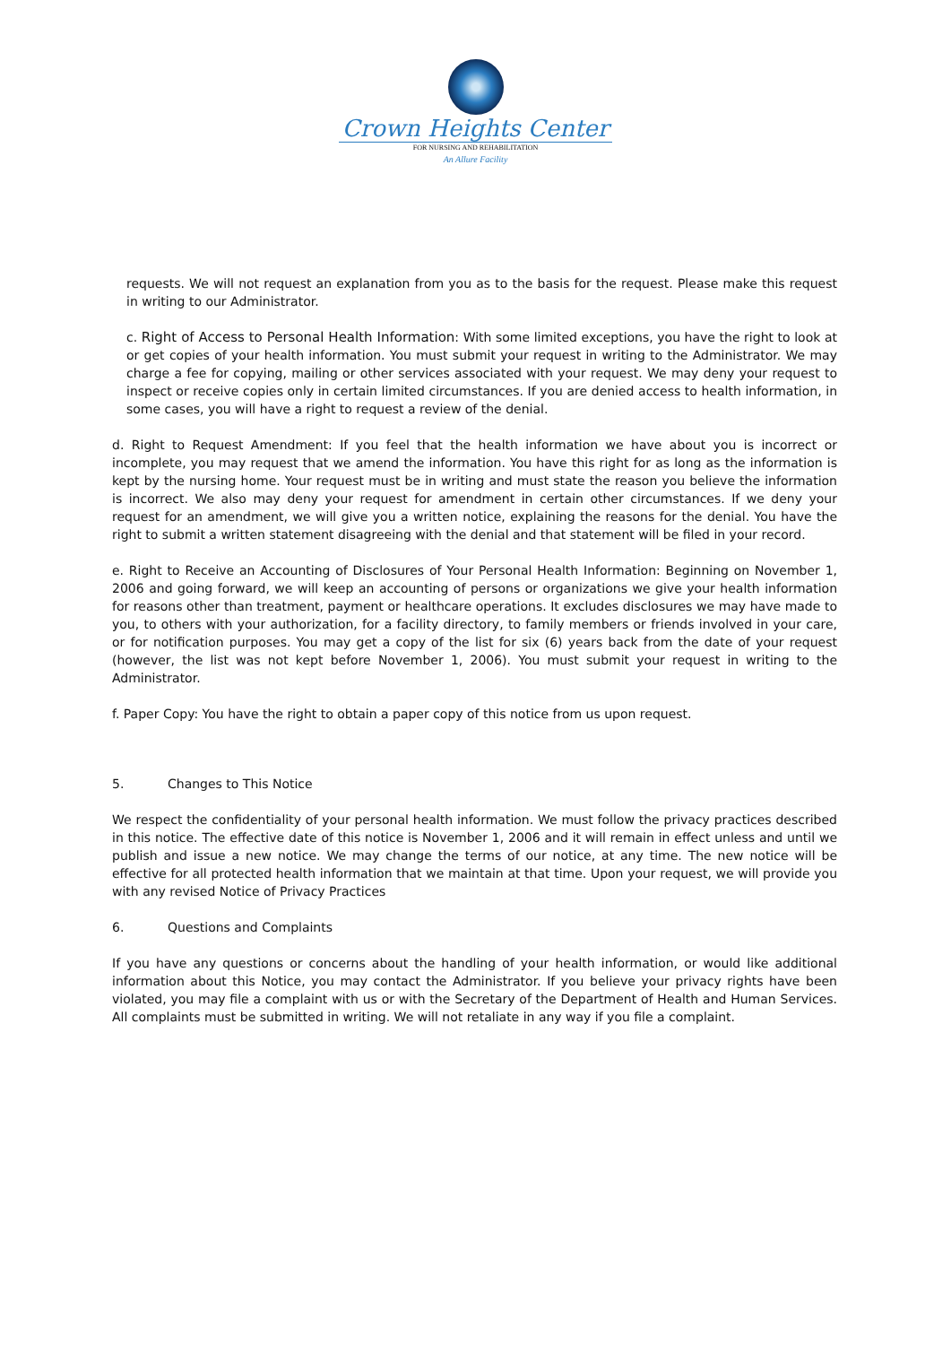Crown Heights Center
FOR NURSING AND REHABILITATION
An Allure Facility
requests. We will not request an explanation from you as to the basis for the request. Please make this request in writing to our Administrator.
c. Right of Access to Personal Health Information: With some limited exceptions, you have the right to look at or get copies of your health information. You must submit your request in writing to the Administrator. We may charge a fee for copying, mailing or other services associated with your request. We may deny your request to inspect or receive copies only in certain limited circumstances. If you are denied access to health information, in some cases, you will have a right to request a review of the denial.
d. Right to Request Amendment: If you feel that the health information we have about you is incorrect or incomplete, you may request that we amend the information. You have this right for as long as the information is kept by the nursing home. Your request must be in writing and must state the reason you believe the information is incorrect. We also may deny your request for amendment in certain other circumstances. If we deny your request for an amendment, we will give you a written notice, explaining the reasons for the denial. You have the right to submit a written statement disagreeing with the denial and that statement will be filed in your record.
e. Right to Receive an Accounting of Disclosures of Your Personal Health Information: Beginning on November 1, 2006 and going forward, we will keep an accounting of persons or organizations we give your health information for reasons other than treatment, payment or healthcare operations. It excludes disclosures we may have made to you, to others with your authorization, for a facility directory, to family members or friends involved in your care, or for notification purposes. You may get a copy of the list for six (6) years back from the date of your request (however, the list was not kept before November 1, 2006). You must submit your request in writing to the Administrator.
f. Paper Copy: You have the right to obtain a paper copy of this notice from us upon request.
5. Changes to This Notice
We respect the confidentiality of your personal health information. We must follow the privacy practices described in this notice. The effective date of this notice is November 1, 2006 and it will remain in effect unless and until we publish and issue a new notice. We may change the terms of our notice, at any time. The new notice will be effective for all protected health information that we maintain at that time. Upon your request, we will provide you with any revised Notice of Privacy Practices
6. Questions and Complaints
If you have any questions or concerns about the handling of your health information, or would like additional information about this Notice, you may contact the Administrator. If you believe your privacy rights have been violated, you may file a complaint with us or with the Secretary of the Department of Health and Human Services. All complaints must be submitted in writing. We will not retaliate in any way if you file a complaint.